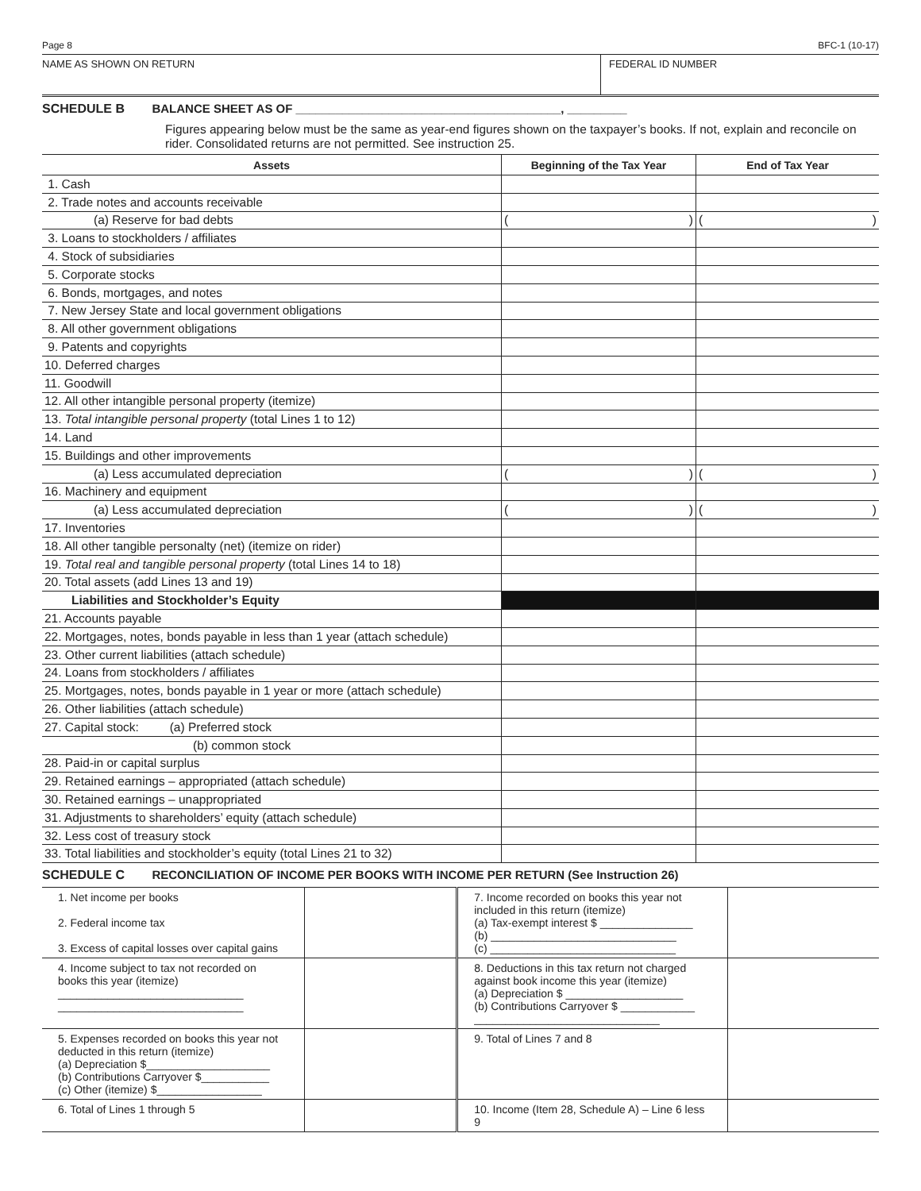Page 8 BFC-1 (10-17)
NAME AS SHOWN ON RETURN FEDERAL ID NUMBER
SCHEDULE B BALANCE SHEET AS OF ________________________________________, _________
Figures appearing below must be the same as year-end figures shown on the taxpayer’s books. If not, explain and reconcile on rider. Consolidated returns are not permitted. See instruction 25.
| Assets | Beginning of the Tax Year | End of Tax Year |
| --- | --- | --- |
| 1. Cash | | |
| 2. Trade notes and accounts receivable | | |
| (a) Reserve for bad debts | ( ) | ( ) |
| 3. Loans to stockholders / affiliates | | |
| 4. Stock of subsidiaries | | |
| 5. Corporate stocks | | |
| 6. Bonds, mortgages, and notes | | |
| 7. New Jersey State and local government obligations | | |
| 8. All other government obligations | | |
| 9. Patents and copyrights | | |
| 10. Deferred charges | | |
| 11. Goodwill | | |
| 12. All other intangible personal property (itemize) | | |
| 13. Total intangible personal property (total Lines 1 to 12) | | |
| 14. Land | | |
| 15. Buildings and other improvements | | |
| (a) Less accumulated depreciation | ( ) | ( ) |
| 16. Machinery and equipment | | |
| (a) Less accumulated depreciation | ( ) | ( ) |
| 17. Inventories | | |
| 18. All other tangible personalty (net) (itemize on rider) | | |
| 19. Total real and tangible personal property (total Lines 14 to 18) | | |
| 20. Total assets (add Lines 13 and 19) | | |
| Liabilities and Stockholder’s Equity | | |
| 21. Accounts payable | | |
| 22. Mortgages, notes, bonds payable in less than 1 year (attach schedule) | | |
| 23. Other current liabilities (attach schedule) | | |
| 24. Loans from stockholders / affiliates | | |
| 25. Mortgages, notes, bonds payable in 1 year or more (attach schedule) | | |
| 26. Other liabilities (attach schedule) | | |
| 27. Capital stock: (a) Preferred stock | | |
| (b) common stock | | |
| 28. Paid-in or capital surplus | | |
| 29. Retained earnings – appropriated (attach schedule) | | |
| 30. Retained earnings – unappropriated | | |
| 31. Adjustments to shareholders’ equity (attach schedule) | | |
| 32. Less cost of treasury stock | | |
| 33. Total liabilities and stockholder’s equity (total Lines 21 to 32) | | |
SCHEDULE C RECONCILIATION OF INCOME PER BOOKS WITH INCOME PER RETURN (See Instruction 26)
| 1. Net income per books 2. Federal income tax 3. Excess of capital losses over capital gains | | 7. Income recorded on books this year not included in this return (itemize) (a) Tax-exempt interest $ _______________ (b) ______________________________ (c) ______________________________ | |
| 4. Income subject to tax not recorded on books this year (itemize) ______________________________ ______________________________ | | 8. Deductions in this tax return not charged against book income this year (itemize) (a) Depreciation $ ___________________ (b) Contributions Carryover $ ____________ ______________________________ | |
| 5. Expenses recorded on books this year not deducted in this return (itemize) (a) Depreciation $____________________ (b) Contributions Carryover $___________ (c) Other (itemize) $_________________ | | 9. Total of Lines 7 and 8 | |
| 6. Total of Lines 1 through 5 | | 10. Income (Item 28, Schedule A) – Line 6 less 9 | |